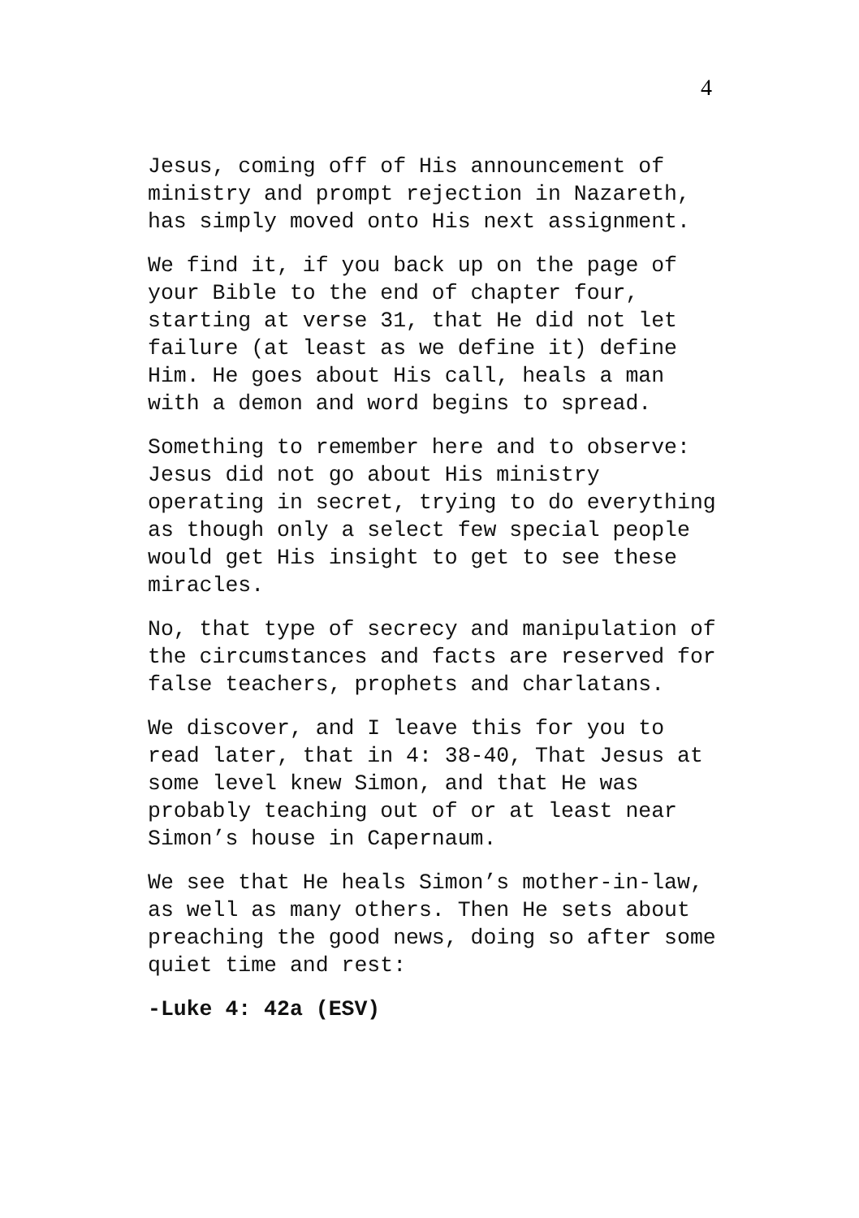4
Jesus, coming off of His announcement of ministry and prompt rejection in Nazareth, has simply moved onto His next assignment.
We find it, if you back up on the page of your Bible to the end of chapter four, starting at verse 31, that He did not let failure (at least as we define it) define Him. He goes about His call, heals a man with a demon and word begins to spread.
Something to remember here and to observe: Jesus did not go about His ministry operating in secret, trying to do everything as though only a select few special people would get His insight to get to see these miracles.
No, that type of secrecy and manipulation of the circumstances and facts are reserved for false teachers, prophets and charlatans.
We discover, and I leave this for you to read later, that in 4: 38-40, That Jesus at some level knew Simon, and that He was probably teaching out of or at least near Simon’s house in Capernaum.
We see that He heals Simon’s mother-in-law, as well as many others. Then He sets about preaching the good news, doing so after some quiet time and rest:
-Luke 4: 42a (ESV)